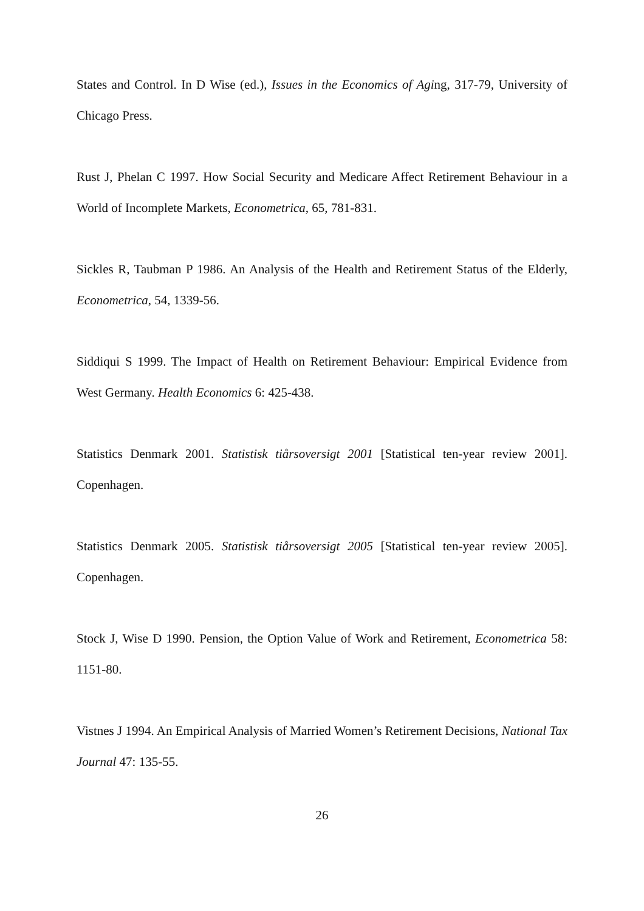States and Control. In D Wise (ed.), Issues in the Economics of Aging, 317-79, University of Chicago Press.
Rust J, Phelan C 1997. How Social Security and Medicare Affect Retirement Behaviour in a World of Incomplete Markets, Econometrica, 65, 781-831.
Sickles R, Taubman P 1986. An Analysis of the Health and Retirement Status of the Elderly, Econometrica, 54, 1339-56.
Siddiqui S 1999. The Impact of Health on Retirement Behaviour: Empirical Evidence from West Germany. Health Economics 6: 425-438.
Statistics Denmark 2001. Statistisk tiårsoversigt 2001 [Statistical ten-year review 2001]. Copenhagen.
Statistics Denmark 2005. Statistisk tiårsoversigt 2005 [Statistical ten-year review 2005]. Copenhagen.
Stock J, Wise D 1990. Pension, the Option Value of Work and Retirement, Econometrica 58: 1151-80.
Vistnes J 1994. An Empirical Analysis of Married Women’s Retirement Decisions, National Tax Journal 47: 135-55.
26